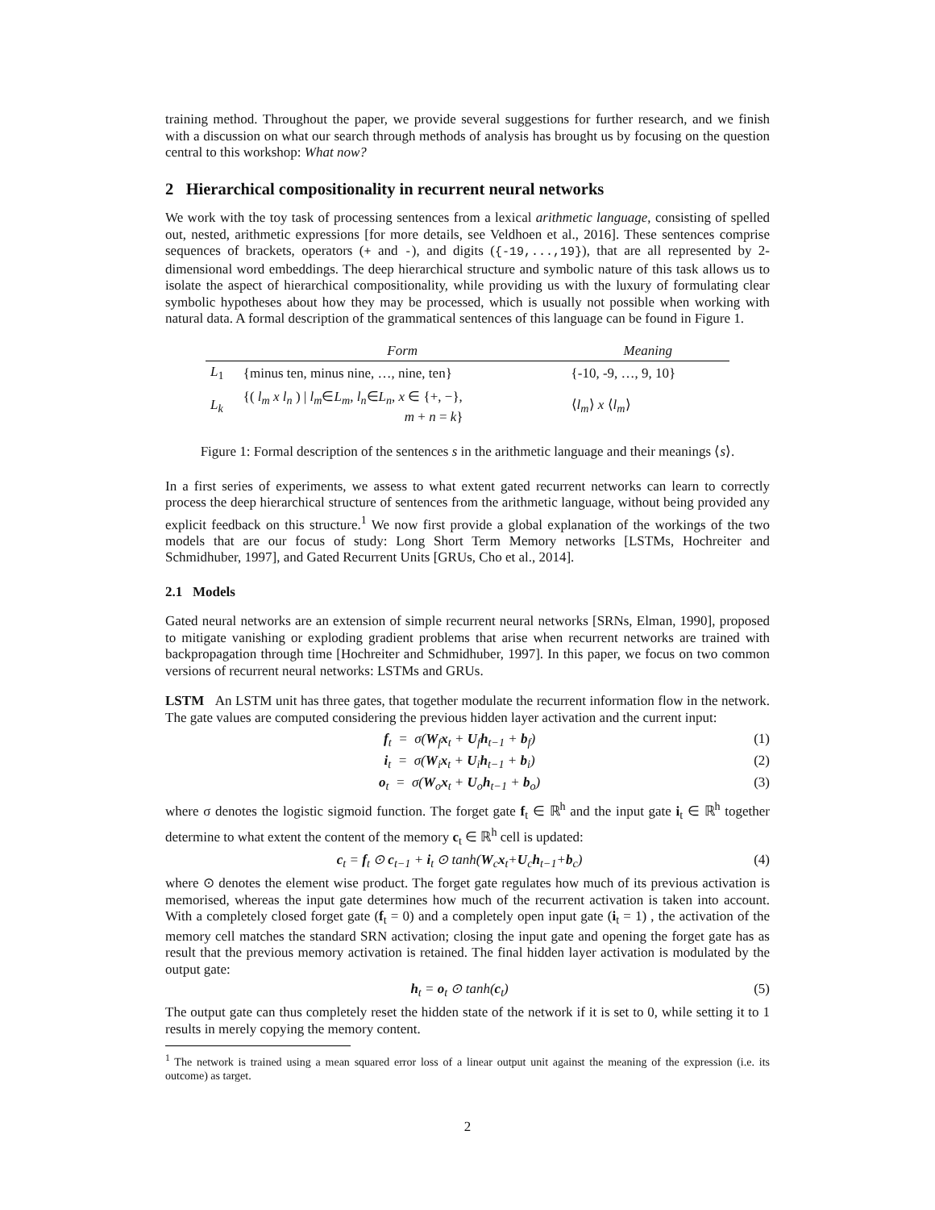training method. Throughout the paper, we provide several suggestions for further research, and we finish with a discussion on what our search through methods of analysis has brought us by focusing on the question central to this workshop: What now?
2 Hierarchical compositionality in recurrent neural networks
We work with the toy task of processing sentences from a lexical arithmetic language, consisting of spelled out, nested, arithmetic expressions [for more details, see Veldhoen et al., 2016]. These sentences comprise sequences of brackets, operators (+ and -), and digits ({-19,...,19}), that are all represented by 2-dimensional word embeddings. The deep hierarchical structure and symbolic nature of this task allows us to isolate the aspect of hierarchical compositionality, while providing us with the luxury of formulating clear symbolic hypotheses about how they may be processed, which is usually not possible when working with natural data. A formal description of the grammatical sentences of this language can be found in Figure 1.
| | Form | Meaning |
| --- | --- | --- |
| L<sub>1</sub> | {minus ten, minus nine, …, nine, ten} | {-10, -9, …, 9, 10} |
| L<sub>k</sub> | {( l<sub>m</sub> x l<sub>n</sub> ) / l<sub>m</sub> ∈ L<sub>m</sub> , l<sub>n</sub> ∈ L<sub>n</sub> , x ∈ {+, −}, m + n = k } | ⟨ l<sub>m</sub> ⟩ x ⟨ l<sub>m</sub> ⟩ |
Figure 1: Formal description of the sentences s in the arithmetic language and their meanings ⟨s⟩.
In a first series of experiments, we assess to what extent gated recurrent networks can learn to correctly process the deep hierarchical structure of sentences from the arithmetic language, without being provided any explicit feedback on this structure.<sup>1</sup> We now first provide a global explanation of the workings of the two models that are our focus of study: Long Short Term Memory networks [LSTMs, Hochreiter and Schmidhuber, 1997], and Gated Recurrent Units [GRUs, Cho et al., 2014].
2.1 Models
Gated neural networks are an extension of simple recurrent neural networks [SRNs, Elman, 1990], proposed to mitigate vanishing or exploding gradient problems that arise when recurrent networks are trained with backpropagation through time [Hochreiter and Schmidhuber, 1997]. In this paper, we focus on two common versions of recurrent neural networks: LSTMs and GRUs.
LSTM An LSTM unit has three gates, that together modulate the recurrent information flow in the network. The gate values are computed considering the previous hidden layer activation and the current input:
f<sub>t</sub> = σ(W<sub>f</sub>x<sub>t</sub> + U<sub>f</sub>h<sub>t−1</sub> + b<sub>f</sub>) (1)
i<sub>t</sub> = σ(W<sub>i</sub>x<sub>t</sub> + U<sub>i</sub>h<sub>t−1</sub> + b<sub>i</sub>) (2)
o<sub>t</sub> = σ(W<sub>o</sub>x<sub>t</sub> + U<sub>o</sub>h<sub>t−1</sub> + b<sub>o</sub>) (3)
where σ denotes the logistic sigmoid function. The forget gate f<sub>t</sub> ∈ ℝ<sup>h</sup> and the input gate i<sub>t</sub> ∈ ℝ<sup>h</sup> together determine to what extent the content of the memory c<sub>t</sub> ∈ ℝ<sup>h</sup> cell is updated:
c<sub>t</sub> = f<sub>t</sub> ⊙ c<sub>t−1</sub> + i<sub>t</sub> ⊙ tanh(W<sub>c</sub>x<sub>t</sub>+U<sub>c</sub>h<sub>t−1</sub>+b<sub>c</sub>) (4)
where ⊙ denotes the element wise product. The forget gate regulates how much of its previous activation is memorised, whereas the input gate determines how much of the recurrent activation is taken into account. With a completely closed forget gate (f<sub>t</sub> = 0) and a completely open input gate (i<sub>t</sub> = 1) , the activation of the memory cell matches the standard SRN activation; closing the input gate and opening the forget gate has as result that the previous memory activation is retained. The final hidden layer activation is modulated by the output gate:
h<sub>t</sub> = o<sub>t</sub> ⊙ tanh(c<sub>t</sub>) (5)
The output gate can thus completely reset the hidden state of the network if it is set to 0, while setting it to 1 results in merely copying the memory content.
<sup>1</sup> The network is trained using a mean squared error loss of a linear output unit against the meaning of the expression (i.e. its outcome) as target.
2